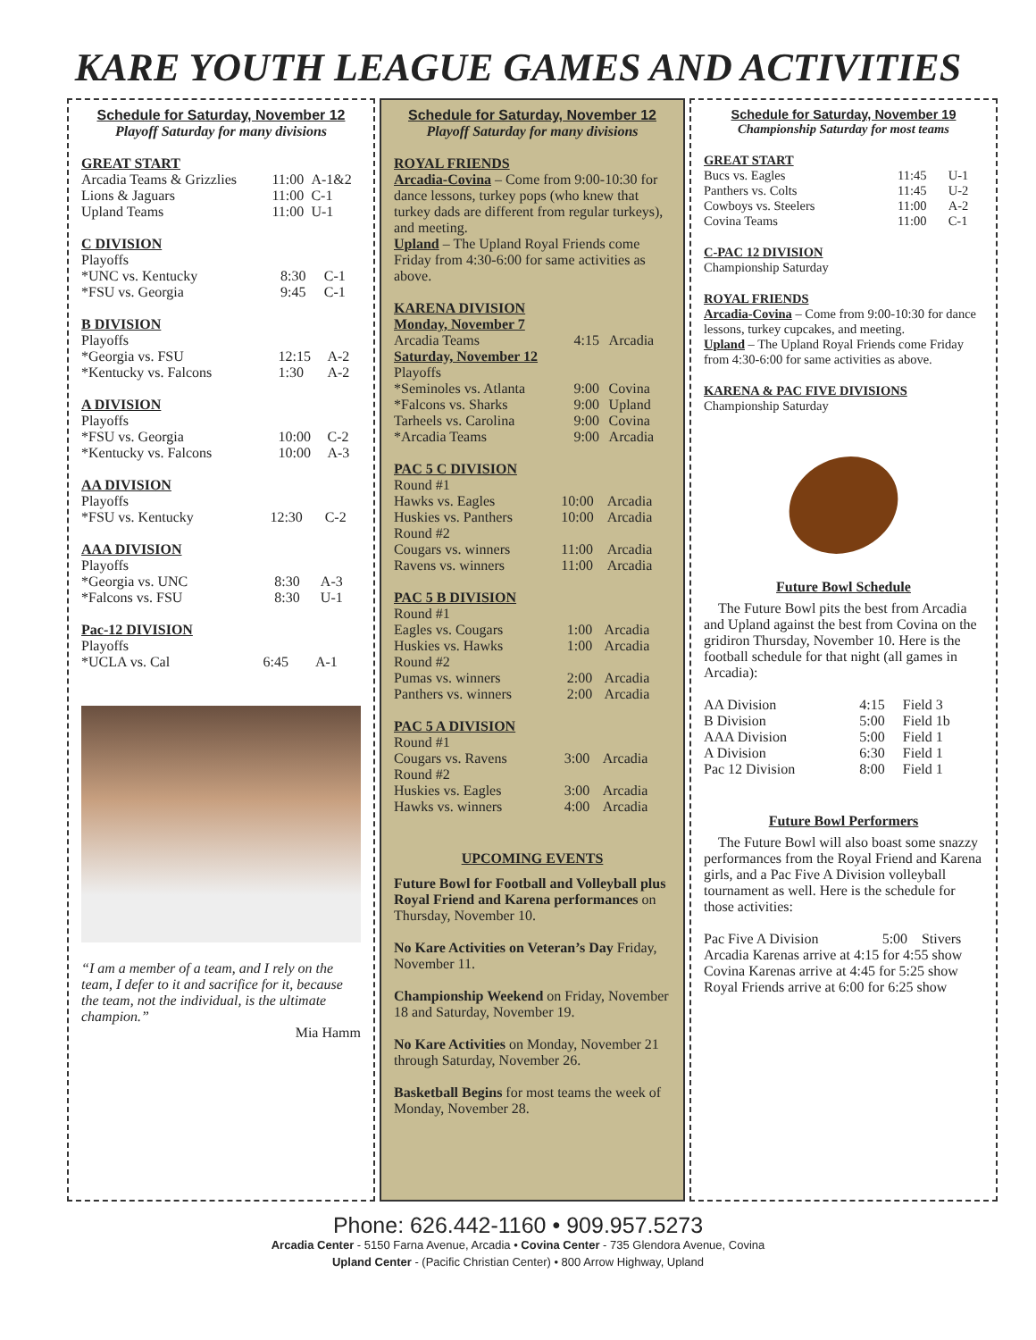KARE YOUTH LEAGUE GAMES AND ACTIVITIES
Schedule for Saturday, November 12
Playoff Saturday for many divisions
GREAT START
| Arcadia Teams & Grizzlies | 11:00 | A-1&2 |
| Lions & Jaguars | 11:00 | C-1 |
| Upland Teams | 11:00 | U-1 |
C DIVISION
Playoffs
| *UNC vs. Kentucky | 8:30 | C-1 |
| *FSU vs. Georgia | 9:45 | C-1 |
B DIVISION
Playoffs
| *Georgia vs. FSU | 12:15 | A-2 |
| *Kentucky vs. Falcons | 1:30 | A-2 |
A DIVISION
Playoffs
| *FSU vs. Georgia | 10:00 | C-2 |
| *Kentucky vs. Falcons | 10:00 | A-3 |
AA DIVISION
Playoffs
| *FSU vs. Kentucky | 12:30 | C-2 |
AAA DIVISION
Playoffs
| *Georgia vs. UNC | 8:30 | A-3 |
| *Falcons vs. FSU | 8:30 | U-1 |
Pac-12 DIVISION
Playoffs
| *UCLA vs. Cal | 6:45 | A-1 |
“I am a member of a team, and I rely on the team, I defer to it and sacrifice for it, because the team, not the individual, is the ultimate champion.”
Mia Hamm
Schedule for Saturday, November 12
Playoff Saturday for many divisions
ROYAL FRIENDS
Arcadia-Covina – Come from 9:00-10:30 for dance lessons, turkey pops (who knew that turkey dads are different from regular turkeys), and meeting.
Upland – The Upland Royal Friends come Friday from 4:30-6:00 for same activities as above.
KARENA DIVISION
| Monday, November 7 | | |
| Arcadia Teams | 4:15 | Arcadia |
| Saturday, November 12 | | |
| Playoffs | | |
| *Seminoles vs. Atlanta | 9:00 | Covina |
| *Falcons vs. Sharks | 9:00 | Upland |
| Tarheels vs. Carolina | 9:00 | Covina |
| *Arcadia Teams | 9:00 | Arcadia |
PAC 5 C DIVISION
| Round #1 | | |
| Hawks vs. Eagles | 10:00 | Arcadia |
| Huskies vs. Panthers | 10:00 | Arcadia |
| Round #2 | | |
| Cougars vs. winners | 11:00 | Arcadia |
| Ravens vs. winners | 11:00 | Arcadia |
PAC 5 B DIVISION
| Round #1 | | |
| Eagles vs. Cougars | 1:00 | Arcadia |
| Huskies vs. Hawks | 1:00 | Arcadia |
| Round #2 | | |
| Pumas vs. winners | 2:00 | Arcadia |
| Panthers vs. winners | 2:00 | Arcadia |
PAC 5 A DIVISION
| Round #1 | | |
| Cougars vs. Ravens | 3:00 | Arcadia |
| Round #2 | | |
| Huskies vs. Eagles | 3:00 | Arcadia |
| Hawks vs. winners | 4:00 | Arcadia |
UPCOMING EVENTS
Future Bowl for Football and Volleyball plus Royal Friend and Karena performances on Thursday, November 10.
No Kare Activities on Veteran’s Day Friday, November 11.
Championship Weekend on Friday, November 18 and Saturday, November 19.
No Kare Activities on Monday, November 21 through Saturday, November 26.
Basketball Begins for most teams the week of Monday, November 28.
Schedule for Saturday, November 19
Championship Saturday for most teams
GREAT START
| Bucs vs. Eagles | 11:45 | U-1 |
| Panthers vs. Colts | 11:45 | U-2 |
| Cowboys vs. Steelers | 11:00 | A-2 |
| Covina Teams | 11:00 | C-1 |
C-PAC 12 DIVISION
Championship Saturday
ROYAL FRIENDS
Arcadia-Covina – Come from 9:00-10:30 for dance lessons, turkey cupcakes, and meeting.
Upland – The Upland Royal Friends come Friday from 4:30-6:00 for same activities as above.
KARENA & PAC FIVE DIVISIONS
Championship Saturday
Future Bowl Schedule
The Future Bowl pits the best from Arcadia and Upland against the best from Covina on the gridiron Thursday, November 10. Here is the football schedule for that night (all games in Arcadia):
| AA Division | 4:15 | Field 3 |
| B Division | 5:00 | Field 1b |
| AAA Division | 5:00 | Field 1 |
| A Division | 6:30 | Field 1 |
| Pac 12 Division | 8:00 | Field 1 |
Future Bowl Performers
The Future Bowl will also boast some snazzy performances from the Royal Friend and Karena girls, and a Pac Five A Division volleyball tournament as well. Here is the schedule for those activities:
| Pac Five A Division | 5:00 | Stivers |
Arcadia Karenas arrive at 4:15 for 4:55 show
Covina Karenas arrive at 4:45 for 5:25 show
Royal Friends arrive at 6:00 for 6:25 show
Phone: 626.442-1160 • 909.957.5273
Arcadia Center - 5150 Farna Avenue, Arcadia • Covina Center - 735 Glendora Avenue, Covina
Upland Center - (Pacific Christian Center) • 800 Arrow Highway, Upland